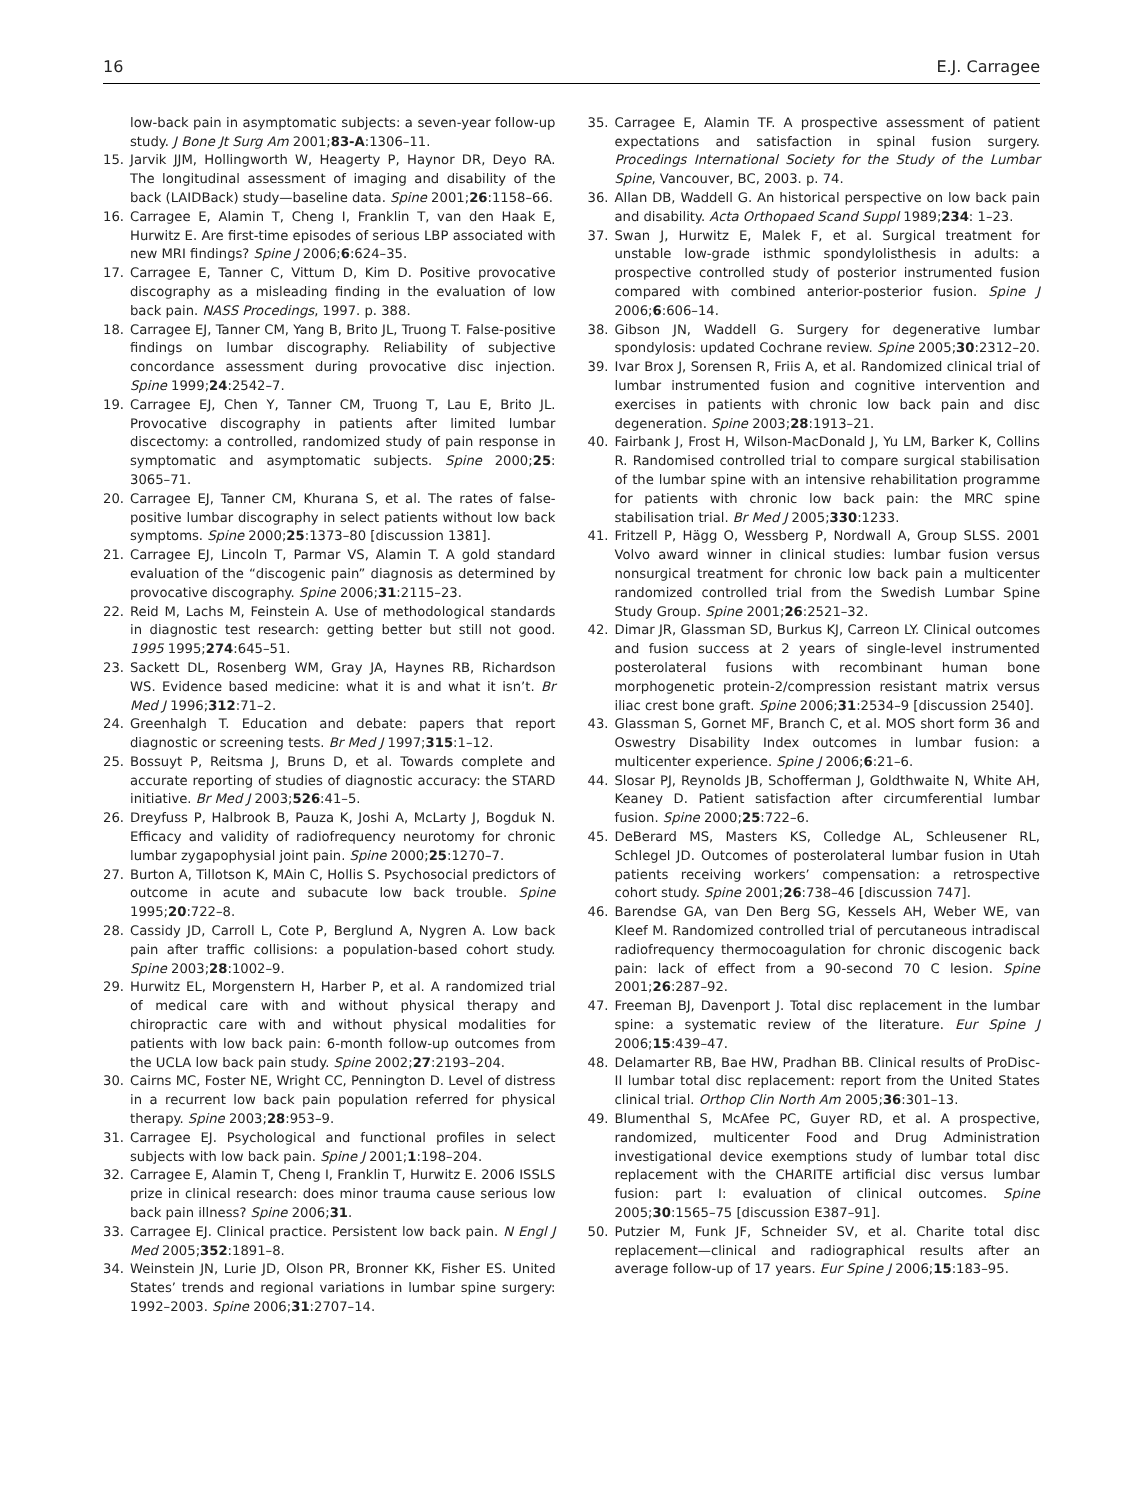16 E.J. Carragee
low-back pain in asymptomatic subjects: a seven-year follow-up study. J Bone Jt Surg Am 2001;83-A:1306–11.
15. Jarvik JJM, Hollingworth W, Heagerty P, Haynor DR, Deyo RA. The longitudinal assessment of imaging and disability of the back (LAIDBack) study—baseline data. Spine 2001;26:1158–66.
16. Carragee E, Alamin T, Cheng I, Franklin T, van den Haak E, Hurwitz E. Are first-time episodes of serious LBP associated with new MRI findings? Spine J 2006;6:624–35.
17. Carragee E, Tanner C, Vittum D, Kim D. Positive provocative discography as a misleading finding in the evaluation of low back pain. NASS Procedings, 1997. p. 388.
18. Carragee EJ, Tanner CM, Yang B, Brito JL, Truong T. False-positive findings on lumbar discography. Reliability of subjective concordance assessment during provocative disc injection. Spine 1999;24:2542–7.
19. Carragee EJ, Chen Y, Tanner CM, Truong T, Lau E, Brito JL. Provocative discography in patients after limited lumbar discectomy: a controlled, randomized study of pain response in symptomatic and asymptomatic subjects. Spine 2000;25: 3065–71.
20. Carragee EJ, Tanner CM, Khurana S, et al. The rates of false-positive lumbar discography in select patients without low back symptoms. Spine 2000;25:1373–80 [discussion 1381].
21. Carragee EJ, Lincoln T, Parmar VS, Alamin T. A gold standard evaluation of the “discogenic pain” diagnosis as determined by provocative discography. Spine 2006;31:2115–23.
22. Reid M, Lachs M, Feinstein A. Use of methodological standards in diagnostic test research: getting better but still not good. 1995 1995;274:645–51.
23. Sackett DL, Rosenberg WM, Gray JA, Haynes RB, Richardson WS. Evidence based medicine: what it is and what it isn’t. Br Med J 1996;312:71–2.
24. Greenhalgh T. Education and debate: papers that report diagnostic or screening tests. Br Med J 1997;315:1–12.
25. Bossuyt P, Reitsma J, Bruns D, et al. Towards complete and accurate reporting of studies of diagnostic accuracy: the STARD initiative. Br Med J 2003;526:41–5.
26. Dreyfuss P, Halbrook B, Pauza K, Joshi A, McLarty J, Bogduk N. Efficacy and validity of radiofrequency neurotomy for chronic lumbar zygapophysial joint pain. Spine 2000;25:1270–7.
27. Burton A, Tillotson K, MAin C, Hollis S. Psychosocial predictors of outcome in acute and subacute low back trouble. Spine 1995;20:722–8.
28. Cassidy JD, Carroll L, Cote P, Berglund A, Nygren A. Low back pain after traffic collisions: a population-based cohort study. Spine 2003;28:1002–9.
29. Hurwitz EL, Morgenstern H, Harber P, et al. A randomized trial of medical care with and without physical therapy and chiropractic care with and without physical modalities for patients with low back pain: 6-month follow-up outcomes from the UCLA low back pain study. Spine 2002;27:2193–204.
30. Cairns MC, Foster NE, Wright CC, Pennington D. Level of distress in a recurrent low back pain population referred for physical therapy. Spine 2003;28:953–9.
31. Carragee EJ. Psychological and functional profiles in select subjects with low back pain. Spine J 2001;1:198–204.
32. Carragee E, Alamin T, Cheng I, Franklin T, Hurwitz E. 2006 ISSLS prize in clinical research: does minor trauma cause serious low back pain illness? Spine 2006;31.
33. Carragee EJ. Clinical practice. Persistent low back pain. N Engl J Med 2005;352:1891–8.
34. Weinstein JN, Lurie JD, Olson PR, Bronner KK, Fisher ES. United States’ trends and regional variations in lumbar spine surgery: 1992–2003. Spine 2006;31:2707–14.
35. Carragee E, Alamin TF. A prospective assessment of patient expectations and satisfaction in spinal fusion surgery. Procedings International Society for the Study of the Lumbar Spine, Vancouver, BC, 2003. p. 74.
36. Allan DB, Waddell G. An historical perspective on low back pain and disability. Acta Orthopaed Scand Suppl 1989;234: 1–23.
37. Swan J, Hurwitz E, Malek F, et al. Surgical treatment for unstable low-grade isthmic spondylolisthesis in adults: a prospective controlled study of posterior instrumented fusion compared with combined anterior-posterior fusion. Spine J 2006;6:606–14.
38. Gibson JN, Waddell G. Surgery for degenerative lumbar spondylosis: updated Cochrane review. Spine 2005;30:2312–20.
39. Ivar Brox J, Sorensen R, Friis A, et al. Randomized clinical trial of lumbar instrumented fusion and cognitive intervention and exercises in patients with chronic low back pain and disc degeneration. Spine 2003;28:1913–21.
40. Fairbank J, Frost H, Wilson-MacDonald J, Yu LM, Barker K, Collins R. Randomised controlled trial to compare surgical stabilisation of the lumbar spine with an intensive rehabilitation programme for patients with chronic low back pain: the MRC spine stabilisation trial. Br Med J 2005;330:1233.
41. Fritzell P, Hägg O, Wessberg P, Nordwall A, Group SLSS. 2001 Volvo award winner in clinical studies: lumbar fusion versus nonsurgical treatment for chronic low back pain a multicenter randomized controlled trial from the Swedish Lumbar Spine Study Group. Spine 2001;26:2521–32.
42. Dimar JR, Glassman SD, Burkus KJ, Carreon LY. Clinical outcomes and fusion success at 2 years of single-level instrumented posterolateral fusions with recombinant human bone morphogenetic protein-2/compression resistant matrix versus iliac crest bone graft. Spine 2006;31:2534–9 [discussion 2540].
43. Glassman S, Gornet MF, Branch C, et al. MOS short form 36 and Oswestry Disability Index outcomes in lumbar fusion: a multicenter experience. Spine J 2006;6:21–6.
44. Slosar PJ, Reynolds JB, Schofferman J, Goldthwaite N, White AH, Keaney D. Patient satisfaction after circumferential lumbar fusion. Spine 2000;25:722–6.
45. DeBerard MS, Masters KS, Colledge AL, Schleusener RL, Schlegel JD. Outcomes of posterolateral lumbar fusion in Utah patients receiving workers’ compensation: a retrospective cohort study. Spine 2001;26:738–46 [discussion 747].
46. Barendse GA, van Den Berg SG, Kessels AH, Weber WE, van Kleef M. Randomized controlled trial of percutaneous intradiscal radiofrequency thermocoagulation for chronic discogenic back pain: lack of effect from a 90-second 70 C lesion. Spine 2001;26:287–92.
47. Freeman BJ, Davenport J. Total disc replacement in the lumbar spine: a systematic review of the literature. Eur Spine J 2006;15:439–47.
48. Delamarter RB, Bae HW, Pradhan BB. Clinical results of ProDisc-II lumbar total disc replacement: report from the United States clinical trial. Orthop Clin North Am 2005;36:301–13.
49. Blumenthal S, McAfee PC, Guyer RD, et al. A prospective, randomized, multicenter Food and Drug Administration investigational device exemptions study of lumbar total disc replacement with the CHARITE artificial disc versus lumbar fusion: part I: evaluation of clinical outcomes. Spine 2005;30:1565–75 [discussion E387–91].
50. Putzier M, Funk JF, Schneider SV, et al. Charite total disc replacement—clinical and radiographical results after an average follow-up of 17 years. Eur Spine J 2006;15:183–95.